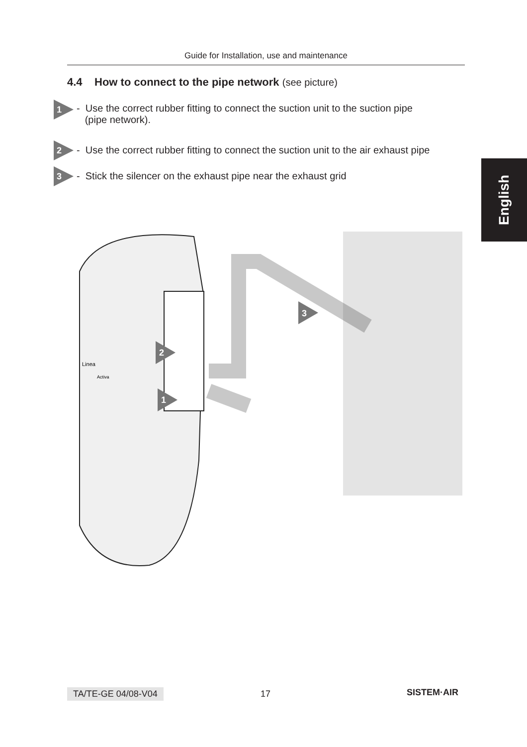Guide for Installation, use and maintenance
4.4 How to connect to the pipe network (see picture)
1
- Use the correct rubber fitting to connect the suction unit to the suction pipe
(pipe network).
2
- Use the correct rubber fitting to connect the suction unit to the air exhaust pipe
3
- Stick the silencer on the exhaust pipe near the exhaust grid
English
3
2
1
Linea
Activa
TA/TE-GE 04/08-V04 17 SISTEM·AIR